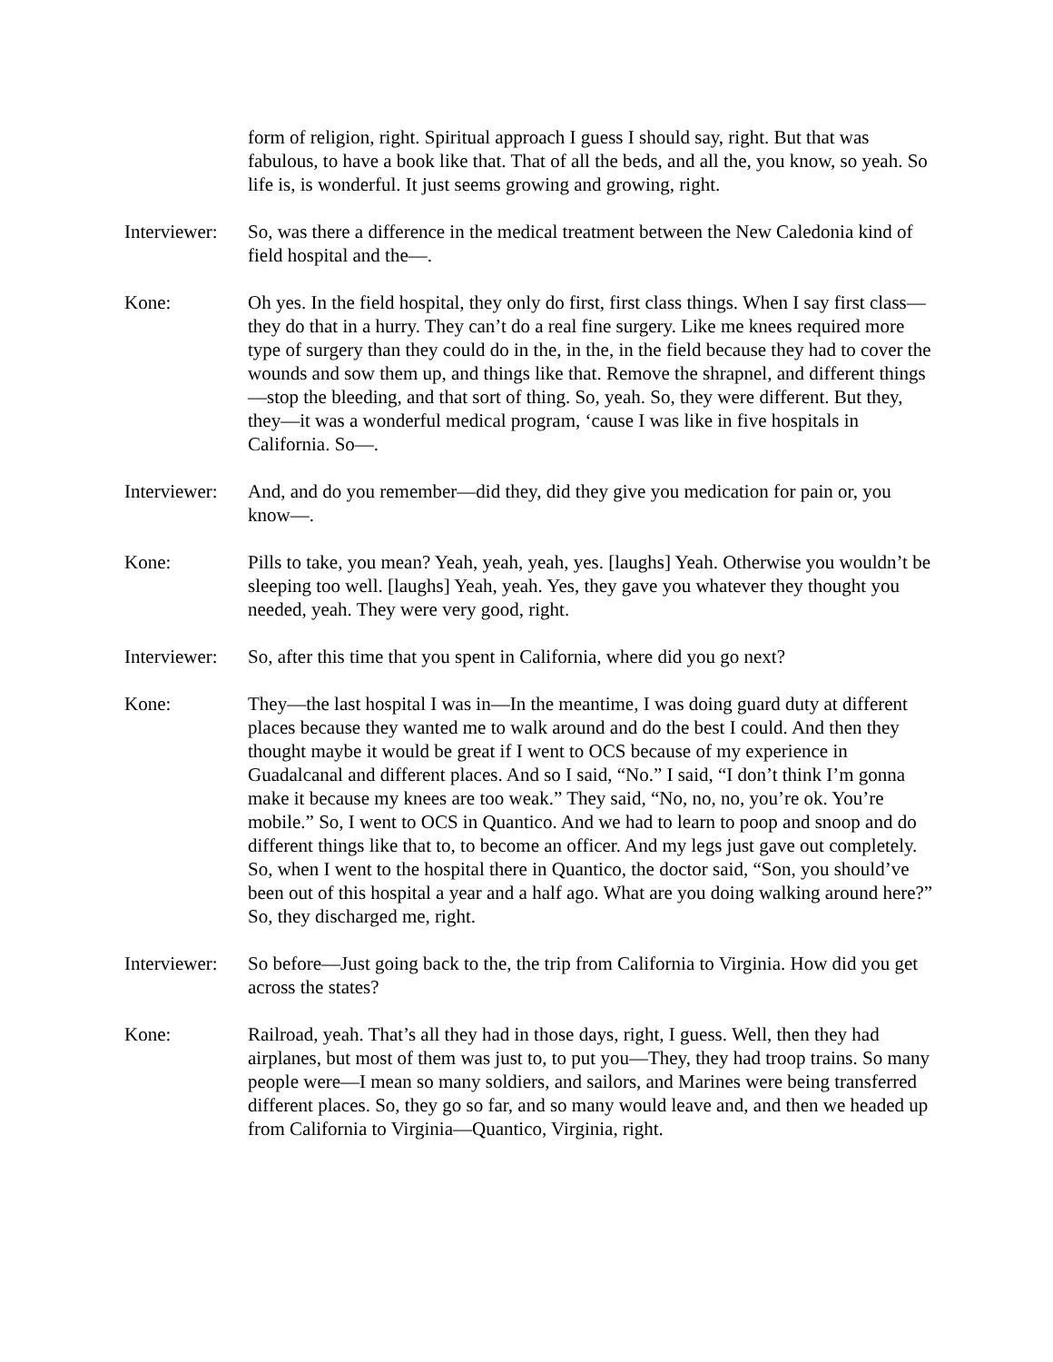form of religion, right. Spiritual approach I guess I should say, right. But that was fabulous, to have a book like that. That of all the beds, and all the, you know, so yeah. So life is, is wonderful. It just seems growing and growing, right.
Interviewer:
So, was there a difference in the medical treatment between the New Caledonia kind of field hospital and the—.
Kone: Oh yes. In the field hospital, they only do first, first class things. When I say first class—they do that in a hurry. They can’t do a real fine surgery. Like me knees required more type of surgery than they could do in the, in the, in the field because they had to cover the wounds and sow them up, and things like that. Remove the shrapnel, and different things—stop the bleeding, and that sort of thing. So, yeah. So, they were different. But they, they—it was a wonderful medical program, ‘cause I was like in five hospitals in California. So—.
Interviewer:
And, and do you remember—did they, did they give you medication for pain or, you know—.
Kone: Pills to take, you mean? Yeah, yeah, yeah, yes. [laughs] Yeah. Otherwise you wouldn’t be sleeping too well. [laughs] Yeah, yeah. Yes, they gave you whatever they thought you needed, yeah. They were very good, right.
Interviewer:
So, after this time that you spent in California, where did you go next?
Kone: They—the last hospital I was in—In the meantime, I was doing guard duty at different places because they wanted me to walk around and do the best I could. And then they thought maybe it would be great if I went to OCS because of my experience in Guadalcanal and different places. And so I said, “No.” I said, “I don’t think I’m gonna make it because my knees are too weak.” They said, “No, no, no, you’re ok. You’re mobile.” So, I went to OCS in Quantico. And we had to learn to poop and snoop and do different things like that to, to become an officer. And my legs just gave out completely. So, when I went to the hospital there in Quantico, the doctor said, “Son, you should’ve been out of this hospital a year and a half ago. What are you doing walking around here?” So, they discharged me, right.
Interviewer:
So before—Just going back to the, the trip from California to Virginia. How did you get across the states?
Kone: Railroad, yeah. That’s all they had in those days, right, I guess. Well, then they had airplanes, but most of them was just to, to put you—They, they had troop trains. So many people were—I mean so many soldiers, and sailors, and Marines were being transferred different places. So, they go so far, and so many would leave and, and then we headed up from California to Virginia—Quantico, Virginia, right.